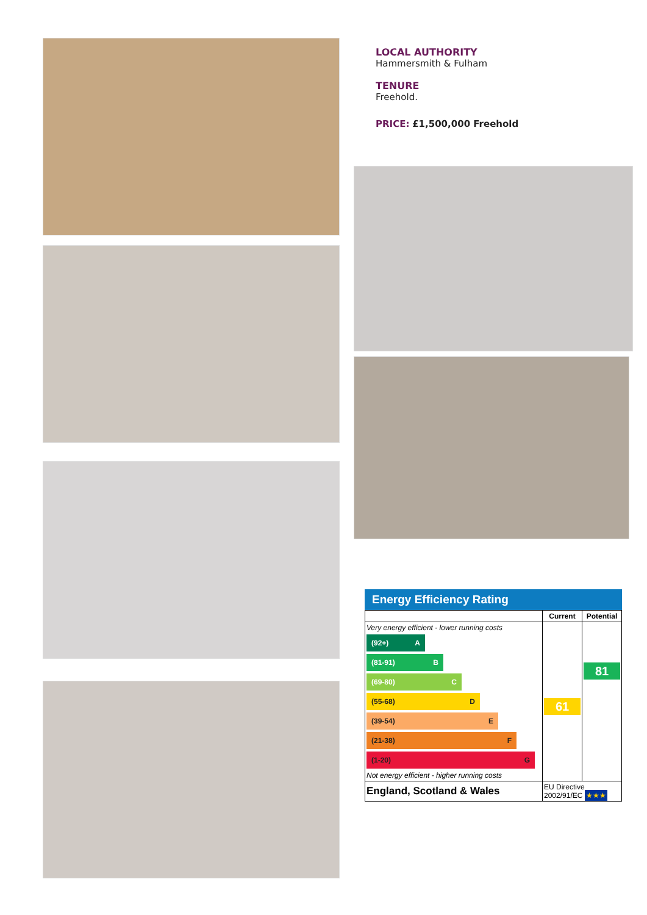LOCAL AUTHORITY
Hammersmith & Fulham
TENURE
Freehold.
PRICE: £1,500,000 Freehold
Energy Efficiency Rating
| | Current | Potential |
| --- | --- | --- |
| Very energy efficient - lower running costs (92+) A (81-91) B (69-80) C (55-68) D (39-54) E (21-38) F (1-20) G Not energy efficient - higher running costs | 61 | 81 |
| England, Scotland & Wales | EU Directive 2002/91/EC ★★★ | |